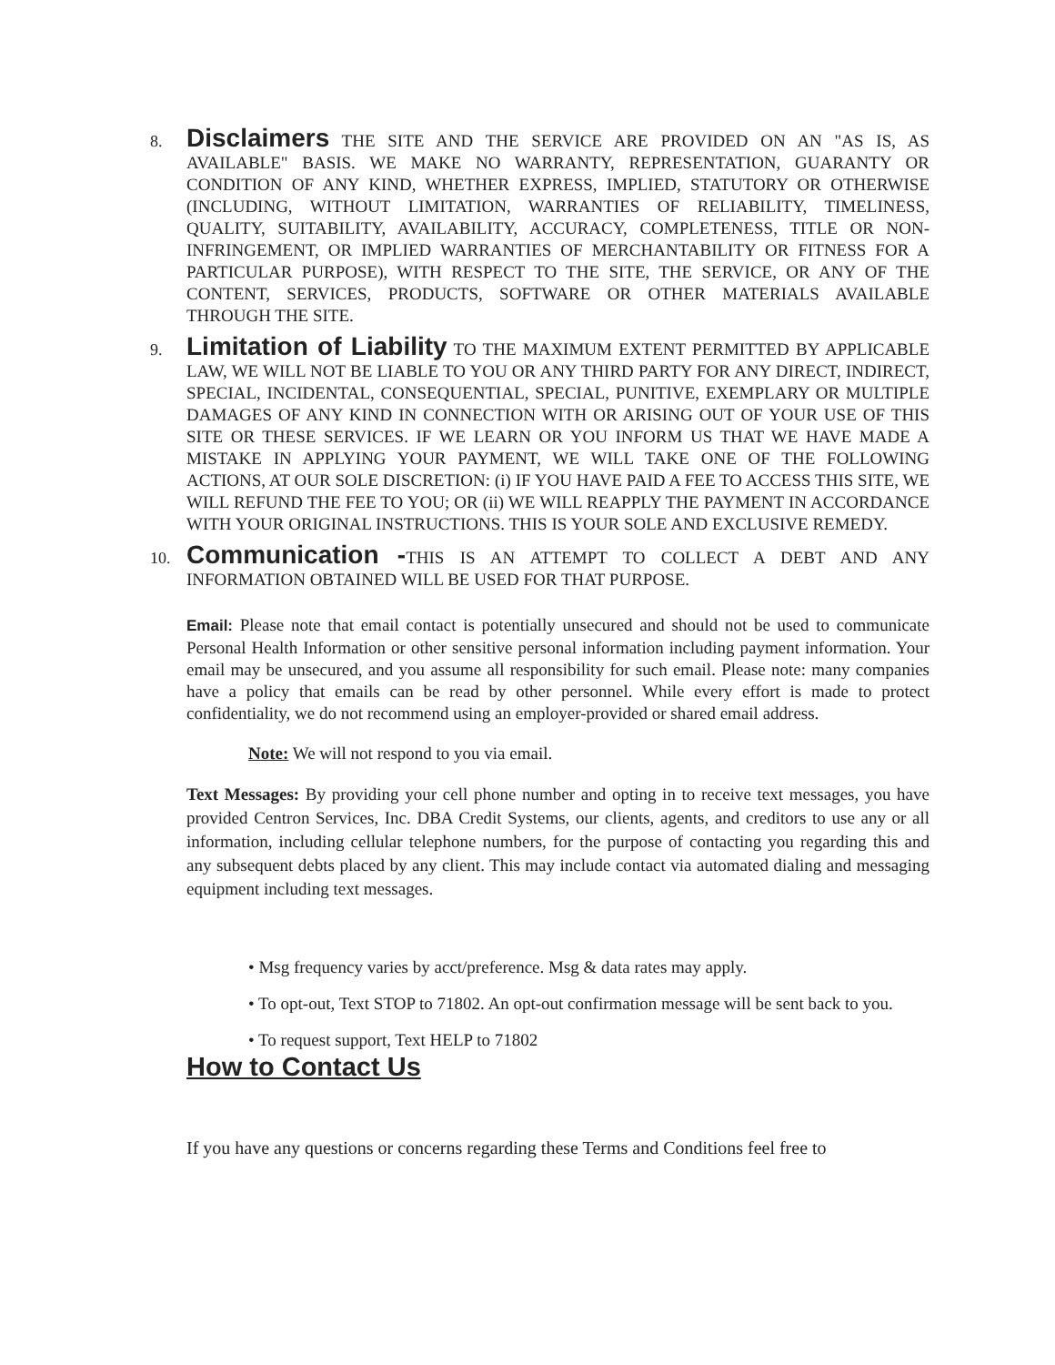8. Disclaimers THE SITE AND THE SERVICE ARE PROVIDED ON AN "AS IS, AS AVAILABLE" BASIS. WE MAKE NO WARRANTY, REPRESENTATION, GUARANTY OR CONDITION OF ANY KIND, WHETHER EXPRESS, IMPLIED, STATUTORY OR OTHERWISE (INCLUDING, WITHOUT LIMITATION, WARRANTIES OF RELIABILITY, TIMELINESS, QUALITY, SUITABILITY, AVAILABILITY, ACCURACY, COMPLETENESS, TITLE OR NON-INFRINGEMENT, OR IMPLIED WARRANTIES OF MERCHANTABILITY OR FITNESS FOR A PARTICULAR PURPOSE), WITH RESPECT TO THE SITE, THE SERVICE, OR ANY OF THE CONTENT, SERVICES, PRODUCTS, SOFTWARE OR OTHER MATERIALS AVAILABLE THROUGH THE SITE.
9. Limitation of Liability TO THE MAXIMUM EXTENT PERMITTED BY APPLICABLE LAW, WE WILL NOT BE LIABLE TO YOU OR ANY THIRD PARTY FOR ANY DIRECT, INDIRECT, SPECIAL, INCIDENTAL, CONSEQUENTIAL, SPECIAL, PUNITIVE, EXEMPLARY OR MULTIPLE DAMAGES OF ANY KIND IN CONNECTION WITH OR ARISING OUT OF YOUR USE OF THIS SITE OR THESE SERVICES. IF WE LEARN OR YOU INFORM US THAT WE HAVE MADE A MISTAKE IN APPLYING YOUR PAYMENT, WE WILL TAKE ONE OF THE FOLLOWING ACTIONS, AT OUR SOLE DISCRETION: (i) IF YOU HAVE PAID A FEE TO ACCESS THIS SITE, WE WILL REFUND THE FEE TO YOU; OR (ii) WE WILL REAPPLY THE PAYMENT IN ACCORDANCE WITH YOUR ORIGINAL INSTRUCTIONS. THIS IS YOUR SOLE AND EXCLUSIVE REMEDY.
10. Communication -THIS IS AN ATTEMPT TO COLLECT A DEBT AND ANY INFORMATION OBTAINED WILL BE USED FOR THAT PURPOSE.
Email: Please note that email contact is potentially unsecured and should not be used to communicate Personal Health Information or other sensitive personal information including payment information. Your email may be unsecured, and you assume all responsibility for such email. Please note: many companies have a policy that emails can be read by other personnel. While every effort is made to protect confidentiality, we do not recommend using an employer-provided or shared email address.
Note: We will not respond to you via email.
Text Messages: By providing your cell phone number and opting in to receive text messages, you have provided Centron Services, Inc. DBA Credit Systems, our clients, agents, and creditors to use any or all information, including cellular telephone numbers, for the purpose of contacting you regarding this and any subsequent debts placed by any client. This may include contact via automated dialing and messaging equipment including text messages.
• Msg frequency varies by acct/preference. Msg & data rates may apply.
• To opt-out, Text STOP to 71802. An opt-out confirmation message will be sent back to you.
• To request support, Text HELP to 71802
How to Contact Us
If you have any questions or concerns regarding these Terms and Conditions feel free to